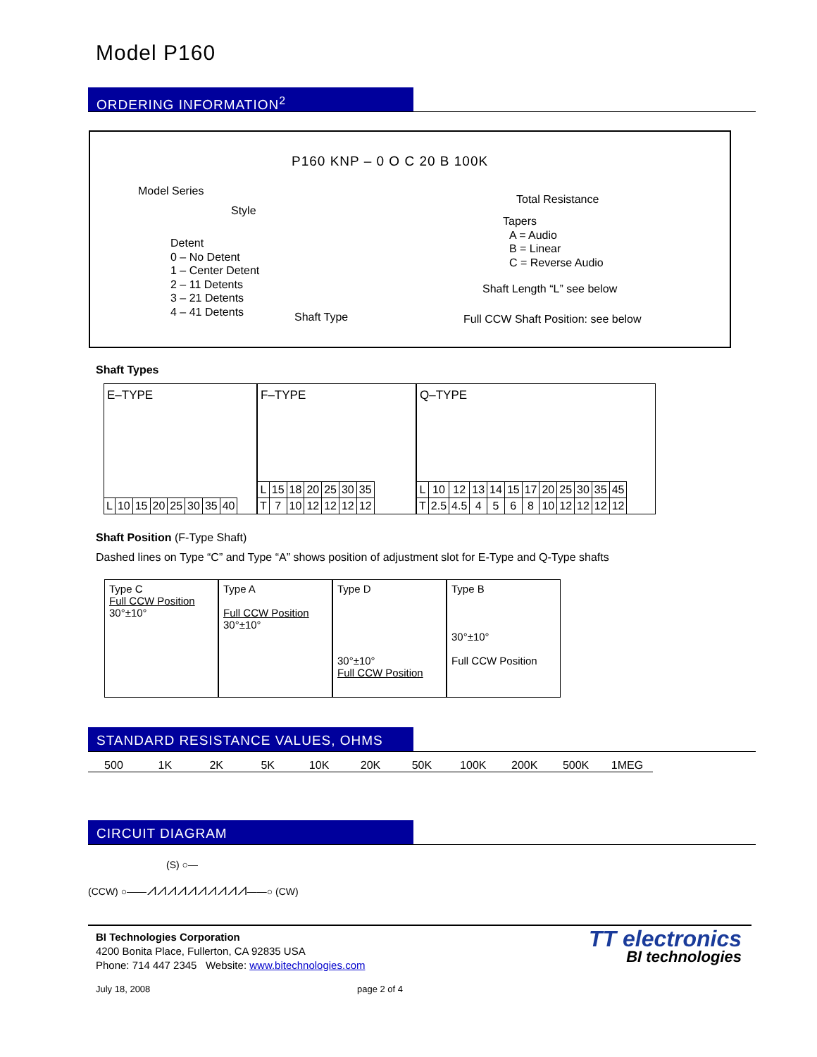Model P160
ORDERING INFORMATION<sup>2</sup>
P160 KNP – 0 O C 20 B 100K
Model Series
Style
Detent
0 – No Detent
1 – Center Detent
2 – 11 Detents
3 – 21 Detents
4 – 41 Detents
Shaft Type
Total Resistance
Tapers
A = Audio
B = Linear
C = Reverse Audio
Shaft Length “L” see below
Full CCW Shaft Position: see below
Shaft Types
E–TYPE
| L | 10 | 15 | 20 | 25 | 30 | 35 | 40 |
F–TYPE
| L | 15 | 18 | 20 | 25 | 30 | 35 |
| T | 7 | 10 | 12 | 12 | 12 | 12 |
Q–TYPE
| L | 10 | 12 | 13 | 14 | 15 | 17 | 20 | 25 | 30 | 35 | 45 |
| T | 2.5 | 4.5 | 4 | 5 | 6 | 8 | 10 | 12 | 12 | 12 | 12 |
Shaft Position (F-Type Shaft)
Dashed lines on Type “C” and Type “A” shows position of adjustment slot for E-Type and Q-Type shafts
Type C
Full CCW Position
30°±10°
Type A
Full CCW Position
30°±10°
Type D
30°±10°
Full CCW Position
Type B
30°±10°
Full CCW Position
STANDARD RESISTANCE VALUES, OHMS
500 1K 2K 5K 10K 20K 50K 100K 200K 500K 1MEG
CIRCUIT DIAGRAM
(S) ○—
(CCW) ○——⩘⩘⩘⩘⩘⩘⩘⩘⩘⩘——○ (CW)
BI Technologies Corporation
4200 Bonita Place, Fullerton, CA 92835 USA
Phone: 714 447 2345 Website: www.bitechnologies.com
July 18, 2008 page 2 of 4
TT electronics
BI technologies